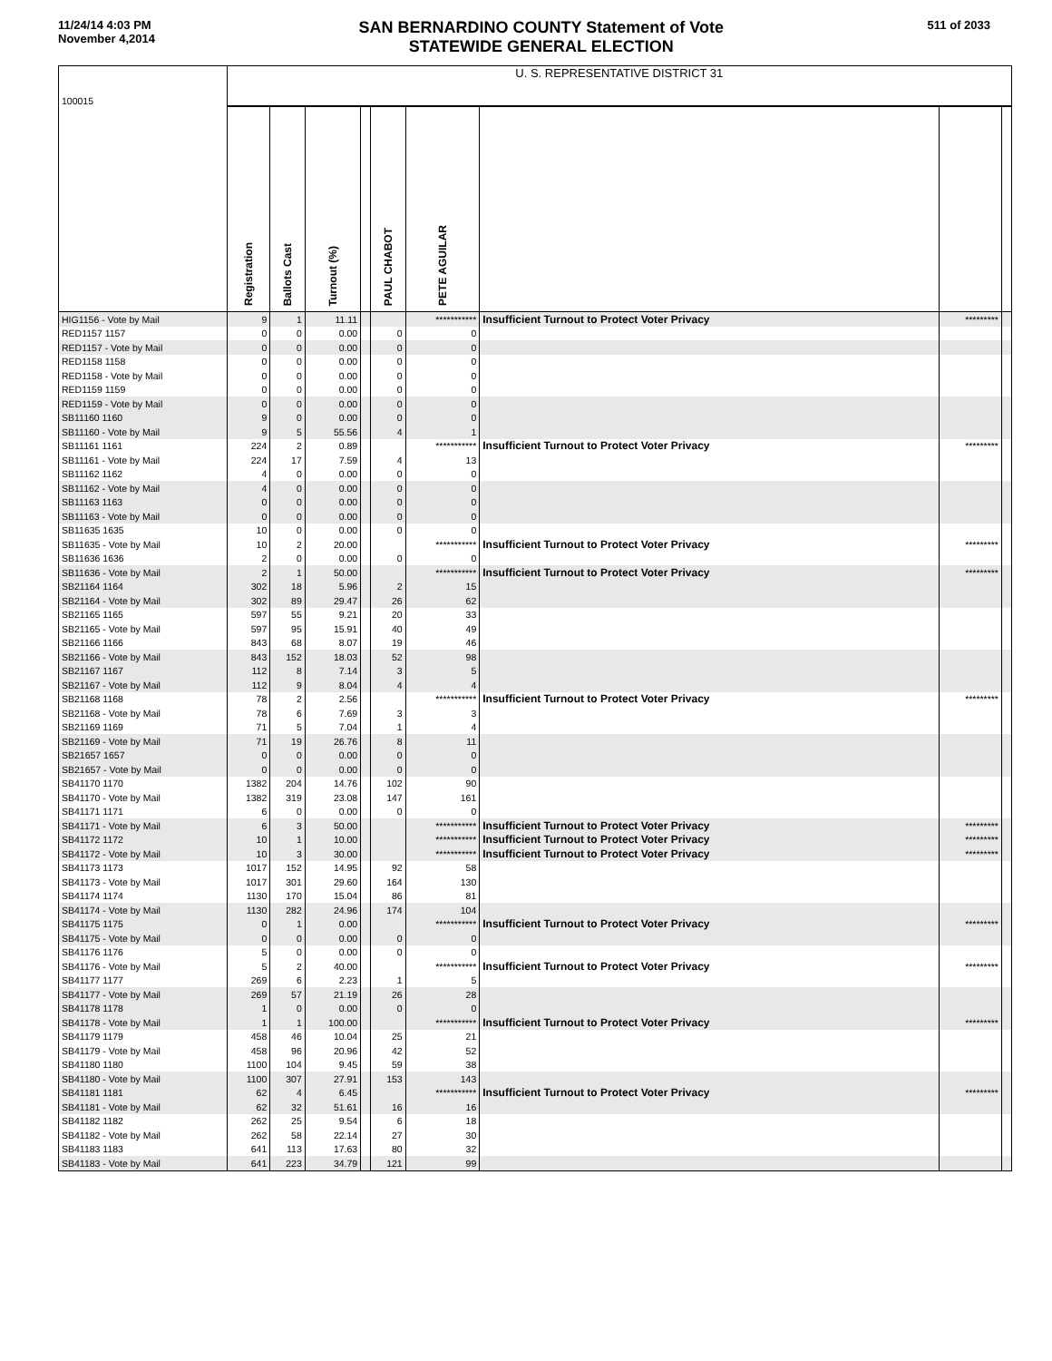11/24/14 4:03 PM
November 4,2014
SAN BERNARDINO COUNTY Statement of Vote
STATEWIDE GENERAL ELECTION
511 of 2033
| 100015 | U. S. REPRESENTATIVE DISTRICT 31 | | | | | | | | |
| | Registration | Ballots Cast | Turnout (%) | | PAUL CHABOT | PETE AGUILAR | | | |
| HIG1156 - Vote by Mail | 9 | 1 | 11.11 | | | *********** | Insufficient Turnout to Protect Voter Privacy | ********* | |
| RED1157 1157 | 0 | 0 | 0.00 | | 0 | 0 | | | |
| RED1157 - Vote by Mail | 0 | 0 | 0.00 | | 0 | 0 | | | |
| RED1158 1158 | 0 | 0 | 0.00 | | 0 | 0 | | | |
| RED1158 - Vote by Mail | 0 | 0 | 0.00 | | 0 | 0 | | | |
| RED1159 1159 | 0 | 0 | 0.00 | | 0 | 0 | | | |
| RED1159 - Vote by Mail | 0 | 0 | 0.00 | | 0 | 0 | | | |
| SB11160 1160 | 9 | 0 | 0.00 | | 0 | 0 | | | |
| SB11160 - Vote by Mail | 9 | 5 | 55.56 | | 4 | 1 | | | |
| SB11161 1161 | 224 | 2 | 0.89 | | | *********** | Insufficient Turnout to Protect Voter Privacy | ********* | |
| SB11161 - Vote by Mail | 224 | 17 | 7.59 | | 4 | 13 | | | |
| SB11162 1162 | 4 | 0 | 0.00 | | 0 | 0 | | | |
| SB11162 - Vote by Mail | 4 | 0 | 0.00 | | 0 | 0 | | | |
| SB11163 1163 | 0 | 0 | 0.00 | | 0 | 0 | | | |
| SB11163 - Vote by Mail | 0 | 0 | 0.00 | | 0 | 0 | | | |
| SB11635 1635 | 10 | 0 | 0.00 | | 0 | 0 | | | |
| SB11635 - Vote by Mail | 10 | 2 | 20.00 | | | *********** | Insufficient Turnout to Protect Voter Privacy | ********* | |
| SB11636 1636 | 2 | 0 | 0.00 | | 0 | 0 | | | |
| SB11636 - Vote by Mail | 2 | 1 | 50.00 | | | *********** | Insufficient Turnout to Protect Voter Privacy | ********* | |
| SB21164 1164 | 302 | 18 | 5.96 | | 2 | 15 | | | |
| SB21164 - Vote by Mail | 302 | 89 | 29.47 | | 26 | 62 | | | |
| SB21165 1165 | 597 | 55 | 9.21 | | 20 | 33 | | | |
| SB21165 - Vote by Mail | 597 | 95 | 15.91 | | 40 | 49 | | | |
| SB21166 1166 | 843 | 68 | 8.07 | | 19 | 46 | | | |
| SB21166 - Vote by Mail | 843 | 152 | 18.03 | | 52 | 98 | | | |
| SB21167 1167 | 112 | 8 | 7.14 | | 3 | 5 | | | |
| SB21167 - Vote by Mail | 112 | 9 | 8.04 | | 4 | 4 | | | |
| SB21168 1168 | 78 | 2 | 2.56 | | | *********** | Insufficient Turnout to Protect Voter Privacy | ********* | |
| SB21168 - Vote by Mail | 78 | 6 | 7.69 | | 3 | 3 | | | |
| SB21169 1169 | 71 | 5 | 7.04 | | 1 | 4 | | | |
| SB21169 - Vote by Mail | 71 | 19 | 26.76 | | 8 | 11 | | | |
| SB21657 1657 | 0 | 0 | 0.00 | | 0 | 0 | | | |
| SB21657 - Vote by Mail | 0 | 0 | 0.00 | | 0 | 0 | | | |
| SB41170 1170 | 1382 | 204 | 14.76 | | 102 | 90 | | | |
| SB41170 - Vote by Mail | 1382 | 319 | 23.08 | | 147 | 161 | | | |
| SB41171 1171 | 6 | 0 | 0.00 | | 0 | 0 | | | |
| SB41171 - Vote by Mail | 6 | 3 | 50.00 | | | *********** | Insufficient Turnout to Protect Voter Privacy | ********* | |
| SB41172 1172 | 10 | 1 | 10.00 | | | *********** | Insufficient Turnout to Protect Voter Privacy | ********* | |
| SB41172 - Vote by Mail | 10 | 3 | 30.00 | | | *********** | Insufficient Turnout to Protect Voter Privacy | ********* | |
| SB41173 1173 | 1017 | 152 | 14.95 | | 92 | 58 | | | |
| SB41173 - Vote by Mail | 1017 | 301 | 29.60 | | 164 | 130 | | | |
| SB41174 1174 | 1130 | 170 | 15.04 | | 86 | 81 | | | |
| SB41174 - Vote by Mail | 1130 | 282 | 24.96 | | 174 | 104 | | | |
| SB41175 1175 | 0 | 1 | 0.00 | | | *********** | Insufficient Turnout to Protect Voter Privacy | ********* | |
| SB41175 - Vote by Mail | 0 | 0 | 0.00 | | 0 | 0 | | | |
| SB41176 1176 | 5 | 0 | 0.00 | | 0 | 0 | | | |
| SB41176 - Vote by Mail | 5 | 2 | 40.00 | | | *********** | Insufficient Turnout to Protect Voter Privacy | ********* | |
| SB41177 1177 | 269 | 6 | 2.23 | | 1 | 5 | | | |
| SB41177 - Vote by Mail | 269 | 57 | 21.19 | | 26 | 28 | | | |
| SB41178 1178 | 1 | 0 | 0.00 | | 0 | 0 | | | |
| SB41178 - Vote by Mail | 1 | 1 | 100.00 | | | *********** | Insufficient Turnout to Protect Voter Privacy | ********* | |
| SB41179 1179 | 458 | 46 | 10.04 | | 25 | 21 | | | |
| SB41179 - Vote by Mail | 458 | 96 | 20.96 | | 42 | 52 | | | |
| SB41180 1180 | 1100 | 104 | 9.45 | | 59 | 38 | | | |
| SB41180 - Vote by Mail | 1100 | 307 | 27.91 | | 153 | 143 | | | |
| SB41181 1181 | 62 | 4 | 6.45 | | | *********** | Insufficient Turnout to Protect Voter Privacy | ********* | |
| SB41181 - Vote by Mail | 62 | 32 | 51.61 | | 16 | 16 | | | |
| SB41182 1182 | 262 | 25 | 9.54 | | 6 | 18 | | | |
| SB41182 - Vote by Mail | 262 | 58 | 22.14 | | 27 | 30 | | | |
| SB41183 1183 | 641 | 113 | 17.63 | | 80 | 32 | | | |
| SB41183 - Vote by Mail | 641 | 223 | 34.79 | | 121 | 99 | | | |